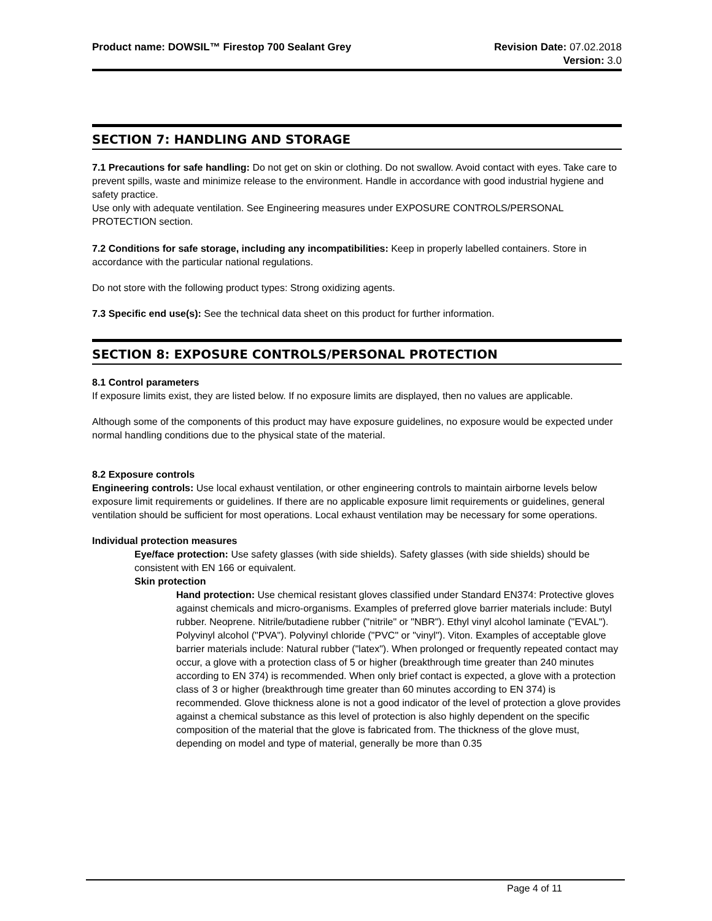Product name: DOWSIL™ Firestop 700 Sealant Grey
Revision Date: 07.02.2018
Version: 3.0
SECTION 7: HANDLING AND STORAGE
7.1 Precautions for safe handling: Do not get on skin or clothing. Do not swallow. Avoid contact with eyes. Take care to prevent spills, waste and minimize release to the environment. Handle in accordance with good industrial hygiene and safety practice.
Use only with adequate ventilation. See Engineering measures under EXPOSURE CONTROLS/PERSONAL PROTECTION section.
7.2 Conditions for safe storage, including any incompatibilities: Keep in properly labelled containers. Store in accordance with the particular national regulations.
Do not store with the following product types: Strong oxidizing agents.
7.3 Specific end use(s): See the technical data sheet on this product for further information.
SECTION 8: EXPOSURE CONTROLS/PERSONAL PROTECTION
8.1 Control parameters
If exposure limits exist, they are listed below. If no exposure limits are displayed, then no values are applicable.
Although some of the components of this product may have exposure guidelines, no exposure would be expected under normal handling conditions due to the physical state of the material.
8.2 Exposure controls
Engineering controls: Use local exhaust ventilation, or other engineering controls to maintain airborne levels below exposure limit requirements or guidelines. If there are no applicable exposure limit requirements or guidelines, general ventilation should be sufficient for most operations. Local exhaust ventilation may be necessary for some operations.
Individual protection measures
Eye/face protection: Use safety glasses (with side shields). Safety glasses (with side shields) should be consistent with EN 166 or equivalent.
Skin protection
Hand protection: Use chemical resistant gloves classified under Standard EN374: Protective gloves against chemicals and micro-organisms. Examples of preferred glove barrier materials include: Butyl rubber. Neoprene. Nitrile/butadiene rubber ("nitrile" or "NBR"). Ethyl vinyl alcohol laminate ("EVAL"). Polyvinyl alcohol ("PVA"). Polyvinyl chloride ("PVC" or "vinyl"). Viton. Examples of acceptable glove barrier materials include: Natural rubber ("latex"). When prolonged or frequently repeated contact may occur, a glove with a protection class of 5 or higher (breakthrough time greater than 240 minutes according to EN 374) is recommended. When only brief contact is expected, a glove with a protection class of 3 or higher (breakthrough time greater than 60 minutes according to EN 374) is recommended. Glove thickness alone is not a good indicator of the level of protection a glove provides against a chemical substance as this level of protection is also highly dependent on the specific composition of the material that the glove is fabricated from. The thickness of the glove must, depending on model and type of material, generally be more than 0.35
Page 4 of 11